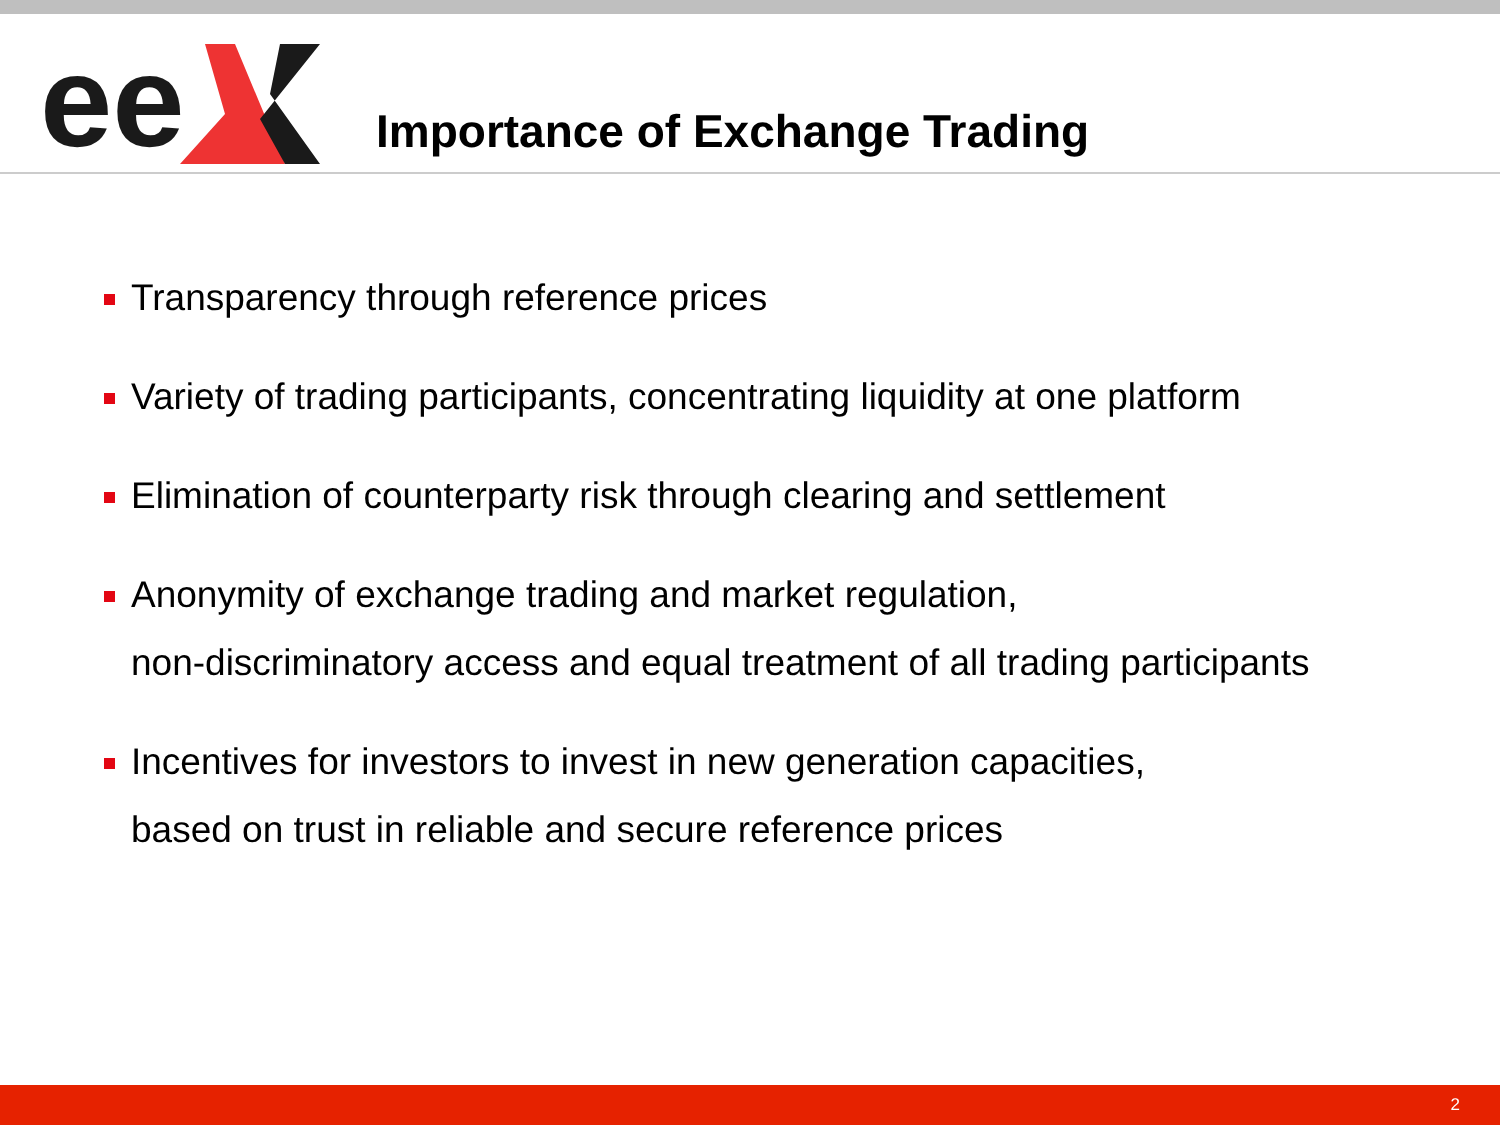ee
Importance of Exchange Trading
Transparency through reference prices
Variety of trading participants, concentrating liquidity at one platform
Elimination of counterparty risk through clearing and settlement
Anonymity of exchange trading and market regulation,
non-discriminatory access and equal treatment of all trading participants
Incentives for investors to invest in new generation capacities,
based on trust in reliable and secure reference prices
2